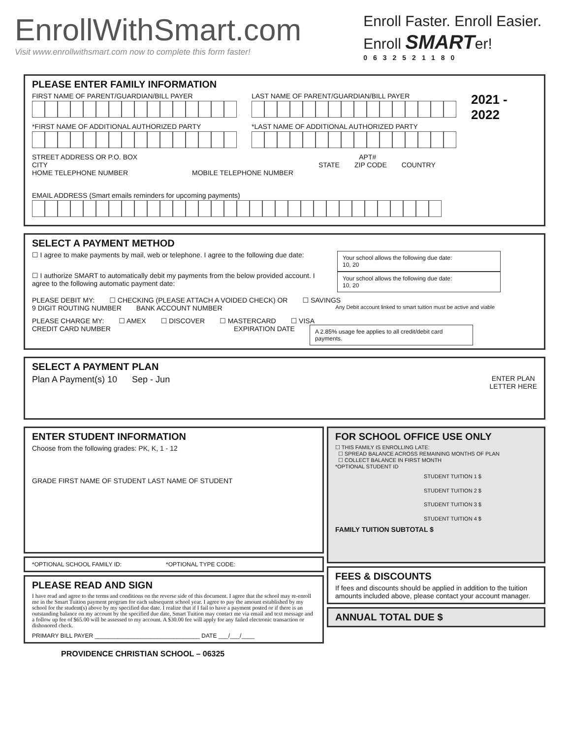EnrollWithSmart.com
Visit www.enrollwithsmart.com now to complete this form faster!
Enroll Faster. Enroll Easier.
Enroll SMARTer!
0632521180
PLEASE ENTER FAMILY INFORMATION
FIRST NAME OF PARENT/GUARDIAN/BILL PAYER
LAST NAME OF PARENT/GUARDIAN/BILL PAYER
2021 - 2022
*FIRST NAME OF ADDITIONAL AUTHORIZED PARTY
*LAST NAME OF ADDITIONAL AUTHORIZED PARTY
STREET ADDRESS OR P.O. BOX APT#
CITY STATE ZIP CODE COUNTRY
HOME TELEPHONE NUMBER MOBILE TELEPHONE NUMBER
EMAIL ADDRESS (Smart emails reminders for upcoming payments)
SELECT A PAYMENT METHOD
☐ I agree to make payments by mail, web or telephone. I agree to the following due date:
Your school allows the following due date:
10, 20
☐ I authorize SMART to automatically debit my payments from the below provided account. I agree to the following automatic payment date:
Your school allows the following due date:
10, 20
PLEASE DEBIT MY: ☐ CHECKING (PLEASE ATTACH A VOIDED CHECK) OR ☐ SAVINGS
9 DIGIT ROUTING NUMBER BANK ACCOUNT NUMBER Any Debit account linked to smart tuition must be active and viable
PLEASE CHARGE MY: ☐ AMEX ☐ DISCOVER ☐ MASTERCARD ☐ VISA
CREDIT CARD NUMBER EXPIRATION DATE A 2.85% usage fee applies to all credit/debit card payments.
SELECT A PAYMENT PLAN
Plan A Payment(s) 10 Sep - Jun ENTER PLAN
LETTER HERE
ENTER STUDENT INFORMATION
Choose from the following grades: PK, K, 1 - 12
GRADE FIRST NAME OF STUDENT LAST NAME OF STUDENT
*OPTIONAL SCHOOL FAMILY ID: *OPTIONAL TYPE CODE:
PLEASE READ AND SIGN
I have read and agree to the terms and conditions on the reverse side of this document. I agree that the school may re-enroll me in the Smart Tuition payment program for each subsequent school year. I agree to pay the amount established by my school for the student(s) above by my specified due date. I realize that if I fail to have a payment posted or if there is an outstanding balance on my account by the specified due date, Smart Tuition may contact me via email and text message and a follow up fee of $65.00 will be assessed to my account. A $30.00 fee will apply for any failed electronic transaction or dishonored check.
PRIMARY BILL PAYER ________________________________ DATE ___/___/____
FOR SCHOOL OFFICE USE ONLY
☐ THIS FAMILY IS ENROLLING LATE:
☐ SPREAD BALANCE ACROSS REMAINING MONTHS OF PLAN
☐ COLLECT BALANCE IN FIRST MONTH
*OPTIONAL STUDENT ID
STUDENT TUITION 1 $
STUDENT TUITION 2 $
STUDENT TUITION 3 $
STUDENT TUITION 4 $
FAMILY TUITION SUBTOTAL $
FEES & DISCOUNTS
If fees and discounts should be applied in addition to the tuition amounts included above, please contact your account manager.
ANNUAL TOTAL DUE $
PROVIDENCE CHRISTIAN SCHOOL – 06325